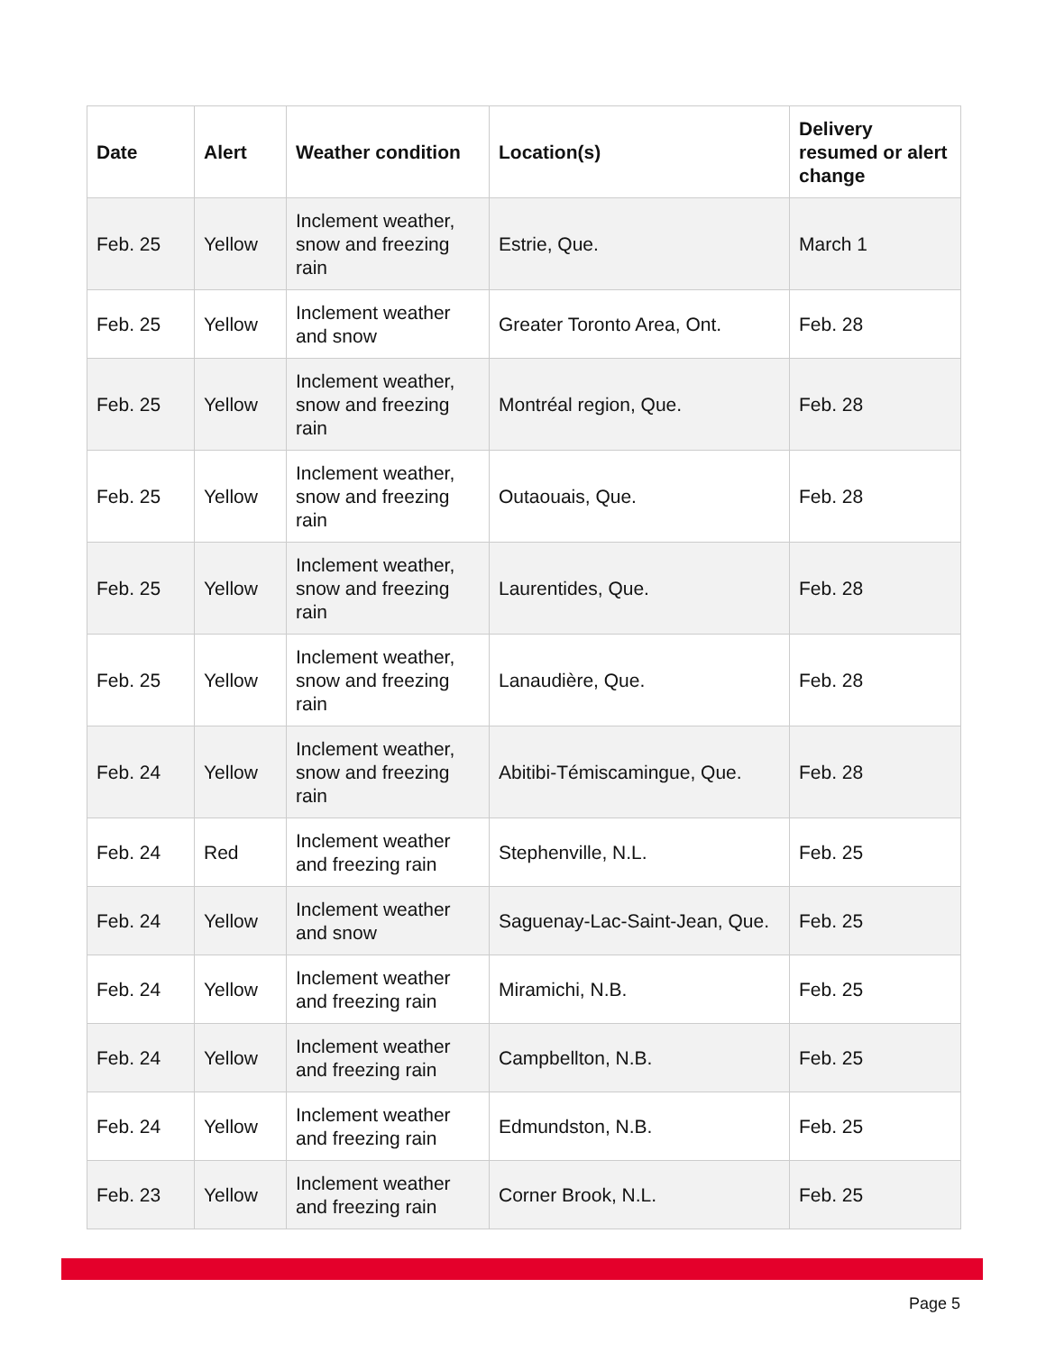| Date | Alert | Weather condition | Location(s) | Delivery resumed or alert change |
| --- | --- | --- | --- | --- |
| Feb. 25 | Yellow | Inclement weather, snow and freezing rain | Estrie, Que. | March 1 |
| Feb. 25 | Yellow | Inclement weather and snow | Greater Toronto Area, Ont. | Feb. 28 |
| Feb. 25 | Yellow | Inclement weather, snow and freezing rain | Montréal region, Que. | Feb. 28 |
| Feb. 25 | Yellow | Inclement weather, snow and freezing rain | Outaouais, Que. | Feb. 28 |
| Feb. 25 | Yellow | Inclement weather, snow and freezing rain | Laurentides, Que. | Feb. 28 |
| Feb. 25 | Yellow | Inclement weather, snow and freezing rain | Lanaudière, Que. | Feb. 28 |
| Feb. 24 | Yellow | Inclement weather, snow and freezing rain | Abitibi-Témiscamingue, Que. | Feb. 28 |
| Feb. 24 | Red | Inclement weather and freezing rain | Stephenville, N.L. | Feb. 25 |
| Feb. 24 | Yellow | Inclement weather and snow | Saguenay-Lac-Saint-Jean, Que. | Feb. 25 |
| Feb. 24 | Yellow | Inclement weather and freezing rain | Miramichi, N.B. | Feb. 25 |
| Feb. 24 | Yellow | Inclement weather and freezing rain | Campbellton, N.B. | Feb. 25 |
| Feb. 24 | Yellow | Inclement weather and freezing rain | Edmundston, N.B. | Feb. 25 |
| Feb. 23 | Yellow | Inclement weather and freezing rain | Corner Brook, N.L. | Feb. 25 |
Page 5